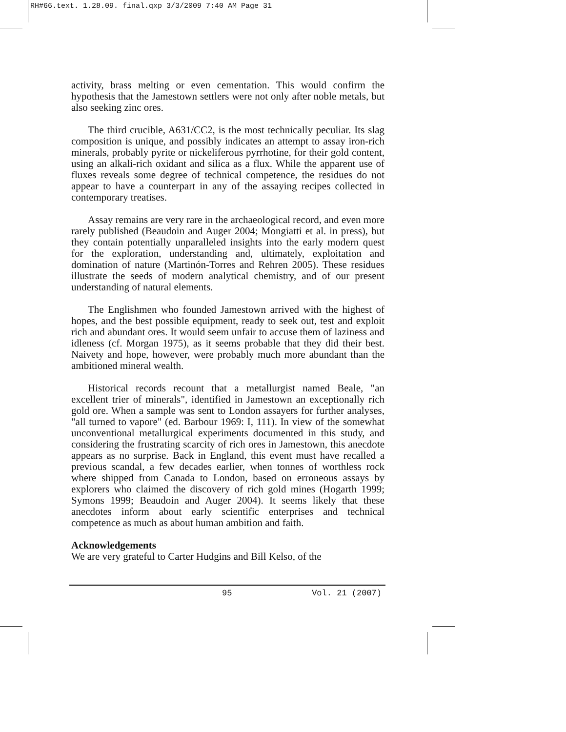RH#66.text. 1.28.09. final.qxp 3/3/2009 7:40 AM Page 31
activity, brass melting or even cementation. This would confirm the hypothesis that the Jamestown settlers were not only after noble metals, but also seeking zinc ores.
The third crucible, A631/CC2, is the most technically peculiar. Its slag composition is unique, and possibly indicates an attempt to assay iron-rich minerals, probably pyrite or nickeliferous pyrrhotine, for their gold content, using an alkali-rich oxidant and silica as a flux. While the apparent use of fluxes reveals some degree of technical competence, the residues do not appear to have a counterpart in any of the assaying recipes collected in contemporary treatises.
Assay remains are very rare in the archaeological record, and even more rarely published (Beaudoin and Auger 2004; Mongiatti et al. in press), but they contain potentially unparalleled insights into the early modern quest for the exploration, understanding and, ultimately, exploitation and domination of nature (Martinón-Torres and Rehren 2005). These residues illustrate the seeds of modern analytical chemistry, and of our present understanding of natural elements.
The Englishmen who founded Jamestown arrived with the highest of hopes, and the best possible equipment, ready to seek out, test and exploit rich and abundant ores. It would seem unfair to accuse them of laziness and idleness (cf. Morgan 1975), as it seems probable that they did their best. Naivety and hope, however, were probably much more abundant than the ambitioned mineral wealth.
Historical records recount that a metallurgist named Beale, "an excellent trier of minerals", identified in Jamestown an exceptionally rich gold ore. When a sample was sent to London assayers for further analyses, "all turned to vapore" (ed. Barbour 1969: I, 111). In view of the somewhat unconventional metallurgical experiments documented in this study, and considering the frustrating scarcity of rich ores in Jamestown, this anecdote appears as no surprise. Back in England, this event must have recalled a previous scandal, a few decades earlier, when tonnes of worthless rock where shipped from Canada to London, based on erroneous assays by explorers who claimed the discovery of rich gold mines (Hogarth 1999; Symons 1999; Beaudoin and Auger 2004). It seems likely that these anecdotes inform about early scientific enterprises and technical competence as much as about human ambition and faith.
Acknowledgements
We are very grateful to Carter Hudgins and Bill Kelso, of the
95 Vol. 21 (2007)